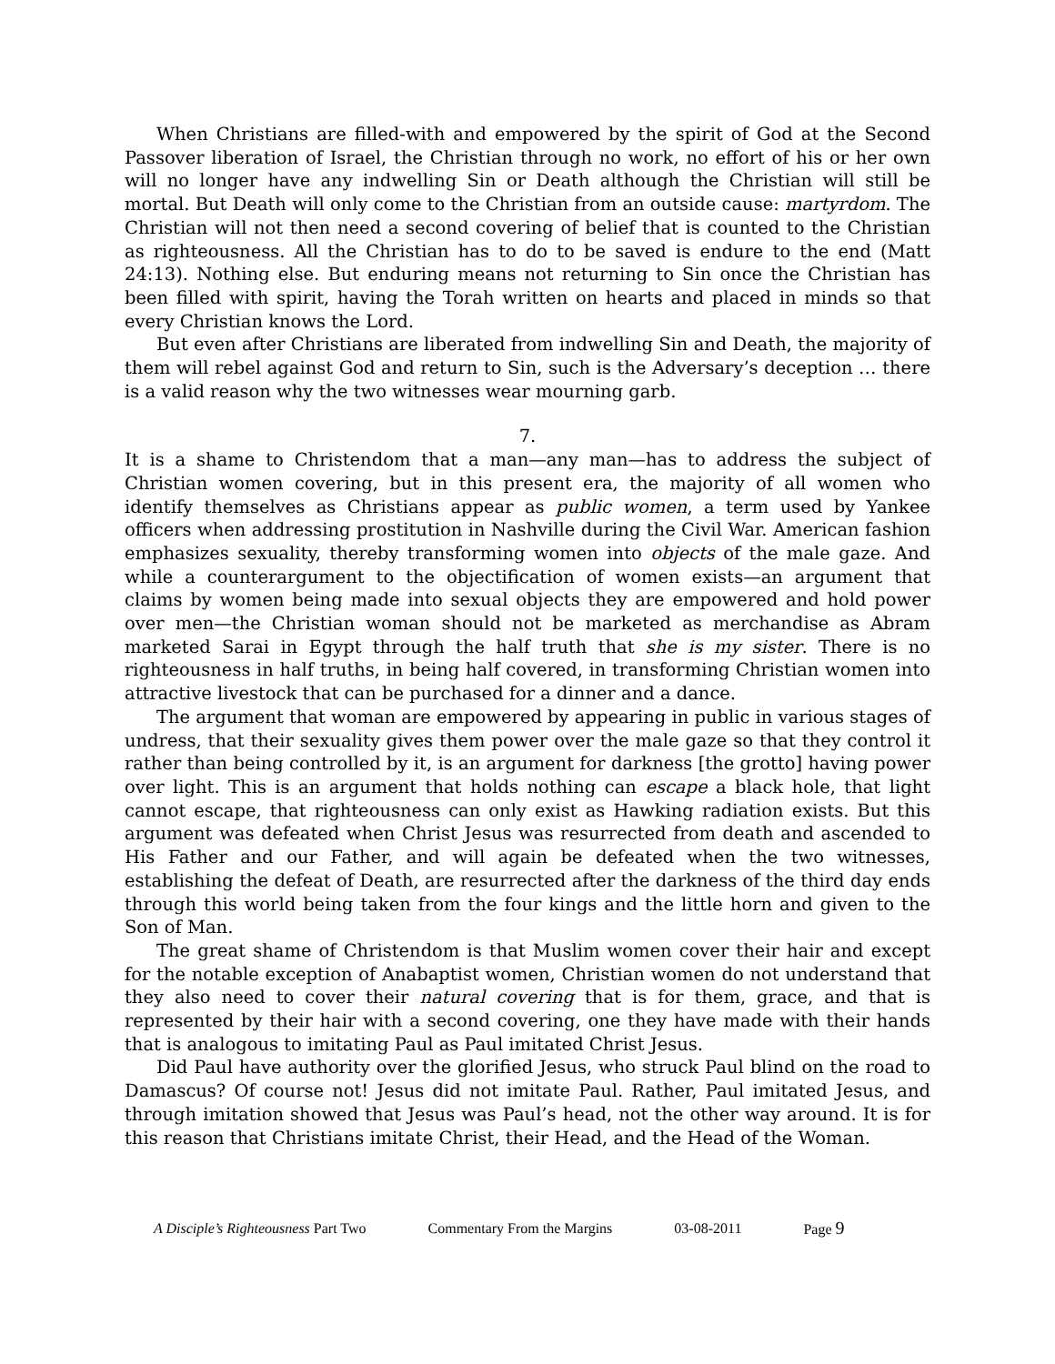When Christians are filled-with and empowered by the spirit of God at the Second Passover liberation of Israel, the Christian through no work, no effort of his or her own will no longer have any indwelling Sin or Death although the Christian will still be mortal. But Death will only come to the Christian from an outside cause: martyrdom. The Christian will not then need a second covering of belief that is counted to the Christian as righteousness. All the Christian has to do to be saved is endure to the end (Matt 24:13). Nothing else. But enduring means not returning to Sin once the Christian has been filled with spirit, having the Torah written on hearts and placed in minds so that every Christian knows the Lord.
But even after Christians are liberated from indwelling Sin and Death, the majority of them will rebel against God and return to Sin, such is the Adversary’s deception … there is a valid reason why the two witnesses wear mourning garb.
7.
It is a shame to Christendom that a man—any man—has to address the subject of Christian women covering, but in this present era, the majority of all women who identify themselves as Christians appear as public women, a term used by Yankee officers when addressing prostitution in Nashville during the Civil War. American fashion emphasizes sexuality, thereby transforming women into objects of the male gaze. And while a counterargument to the objectification of women exists—an argument that claims by women being made into sexual objects they are empowered and hold power over men—the Christian woman should not be marketed as merchandise as Abram marketed Sarai in Egypt through the half truth that she is my sister. There is no righteousness in half truths, in being half covered, in transforming Christian women into attractive livestock that can be purchased for a dinner and a dance.
The argument that woman are empowered by appearing in public in various stages of undress, that their sexuality gives them power over the male gaze so that they control it rather than being controlled by it, is an argument for darkness [the grotto] having power over light. This is an argument that holds nothing can escape a black hole, that light cannot escape, that righteousness can only exist as Hawking radiation exists. But this argument was defeated when Christ Jesus was resurrected from death and ascended to His Father and our Father, and will again be defeated when the two witnesses, establishing the defeat of Death, are resurrected after the darkness of the third day ends through this world being taken from the four kings and the little horn and given to the Son of Man.
The great shame of Christendom is that Muslim women cover their hair and except for the notable exception of Anabaptist women, Christian women do not understand that they also need to cover their natural covering that is for them, grace, and that is represented by their hair with a second covering, one they have made with their hands that is analogous to imitating Paul as Paul imitated Christ Jesus.
Did Paul have authority over the glorified Jesus, who struck Paul blind on the road to Damascus? Of course not! Jesus did not imitate Paul. Rather, Paul imitated Jesus, and through imitation showed that Jesus was Paul’s head, not the other way around. It is for this reason that Christians imitate Christ, their Head, and the Head of the Woman.
A Disciple’s Righteousness Part Two Commentary From the Margins 03-08-2011 Page 9